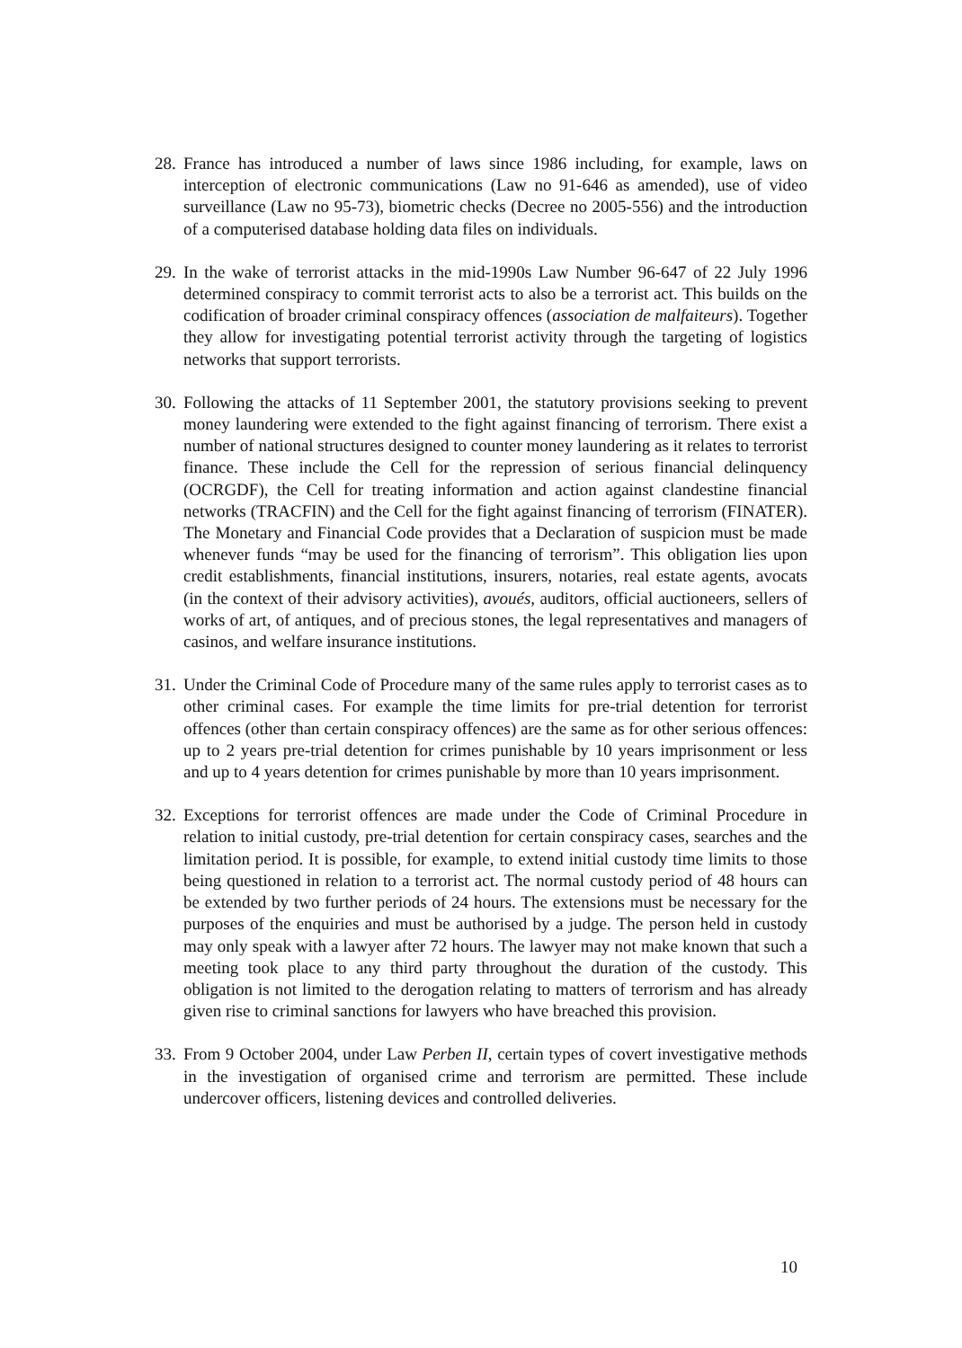28.
France has introduced a number of laws since 1986 including, for example, laws on interception of electronic communications (Law no 91-646 as amended), use of video surveillance (Law no 95-73), biometric checks (Decree no 2005-556) and the introduction of a computerised database holding data files on individuals.
29.
In the wake of terrorist attacks in the mid-1990s Law Number 96-647 of 22 July 1996 determined conspiracy to commit terrorist acts to also be a terrorist act. This builds on the codification of broader criminal conspiracy offences (association de malfaiteurs). Together they allow for investigating potential terrorist activity through the targeting of logistics networks that support terrorists.
30.
Following the attacks of 11 September 2001, the statutory provisions seeking to prevent money laundering were extended to the fight against financing of terrorism. There exist a number of national structures designed to counter money laundering as it relates to terrorist finance. These include the Cell for the repression of serious financial delinquency (OCRGDF), the Cell for treating information and action against clandestine financial networks (TRACFIN) and the Cell for the fight against financing of terrorism (FINATER). The Monetary and Financial Code provides that a Declaration of suspicion must be made whenever funds “may be used for the financing of terrorism”. This obligation lies upon credit establishments, financial institutions, insurers, notaries, real estate agents, avocats (in the context of their advisory activities), avoués, auditors, official auctioneers, sellers of works of art, of antiques, and of precious stones, the legal representatives and managers of casinos, and welfare insurance institutions.
31.
Under the Criminal Code of Procedure many of the same rules apply to terrorist cases as to other criminal cases. For example the time limits for pre-trial detention for terrorist offences (other than certain conspiracy offences) are the same as for other serious offences: up to 2 years pre-trial detention for crimes punishable by 10 years imprisonment or less and up to 4 years detention for crimes punishable by more than 10 years imprisonment.
32.
Exceptions for terrorist offences are made under the Code of Criminal Procedure in relation to initial custody, pre-trial detention for certain conspiracy cases, searches and the limitation period. It is possible, for example, to extend initial custody time limits to those being questioned in relation to a terrorist act. The normal custody period of 48 hours can be extended by two further periods of 24 hours. The extensions must be necessary for the purposes of the enquiries and must be authorised by a judge. The person held in custody may only speak with a lawyer after 72 hours. The lawyer may not make known that such a meeting took place to any third party throughout the duration of the custody. This obligation is not limited to the derogation relating to matters of terrorism and has already given rise to criminal sanctions for lawyers who have breached this provision.
33.
From 9 October 2004, under Law Perben II, certain types of covert investigative methods in the investigation of organised crime and terrorism are permitted. These include undercover officers, listening devices and controlled deliveries.
10